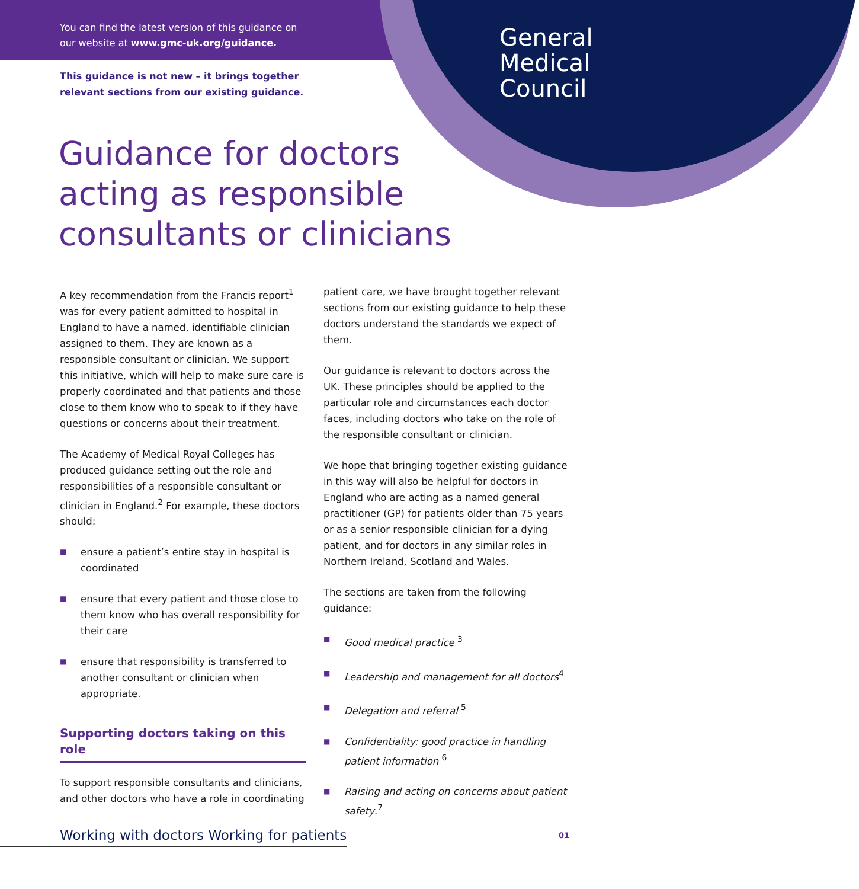You can find the latest version of this guidance on
our website at www.gmc-uk.org/guidance.
This guidance is not new – it brings together
relevant sections from our existing guidance.
General
Medical
Council
Guidance for doctors
acting as responsible
consultants or clinicians
A key recommendation from the Francis report<sup>1</sup> was for every patient admitted to hospital in England to have a named, identifiable clinician assigned to them. They are known as a responsible consultant or clinician. We support this initiative, which will help to make sure care is properly coordinated and that patients and those close to them know who to speak to if they have questions or concerns about their treatment.
The Academy of Medical Royal Colleges has produced guidance setting out the role and responsibilities of a responsible consultant or clinician in England.<sup>2</sup> For example, these doctors should:
■ ensure a patient’s entire stay in hospital is coordinated
■ ensure that every patient and those close to them know who has overall responsibility for their care
■ ensure that responsibility is transferred to another consultant or clinician when appropriate.
Supporting doctors taking on this role
To support responsible consultants and clinicians, and other doctors who have a role in coordinating
patient care, we have brought together relevant sections from our existing guidance to help these doctors understand the standards we expect of them.
Our guidance is relevant to doctors across the UK. These principles should be applied to the particular role and circumstances each doctor faces, including doctors who take on the role of the responsible consultant or clinician.
We hope that bringing together existing guidance in this way will also be helpful for doctors in England who are acting as a named general practitioner (GP) for patients older than 75 years or as a senior responsible clinician for a dying patient, and for doctors in any similar roles in Northern Ireland, Scotland and Wales.
The sections are taken from the following guidance:
■ Good medical practice <sup>3</sup>
■ Leadership and management for all doctors<sup>4</sup>
■ Delegation and referral <sup>5</sup>
■ Confidentiality: good practice in handling patient information <sup>6</sup>
■ Raising and acting on concerns about patient safety.<sup>7</sup>
Working with doctors Working for patients
01